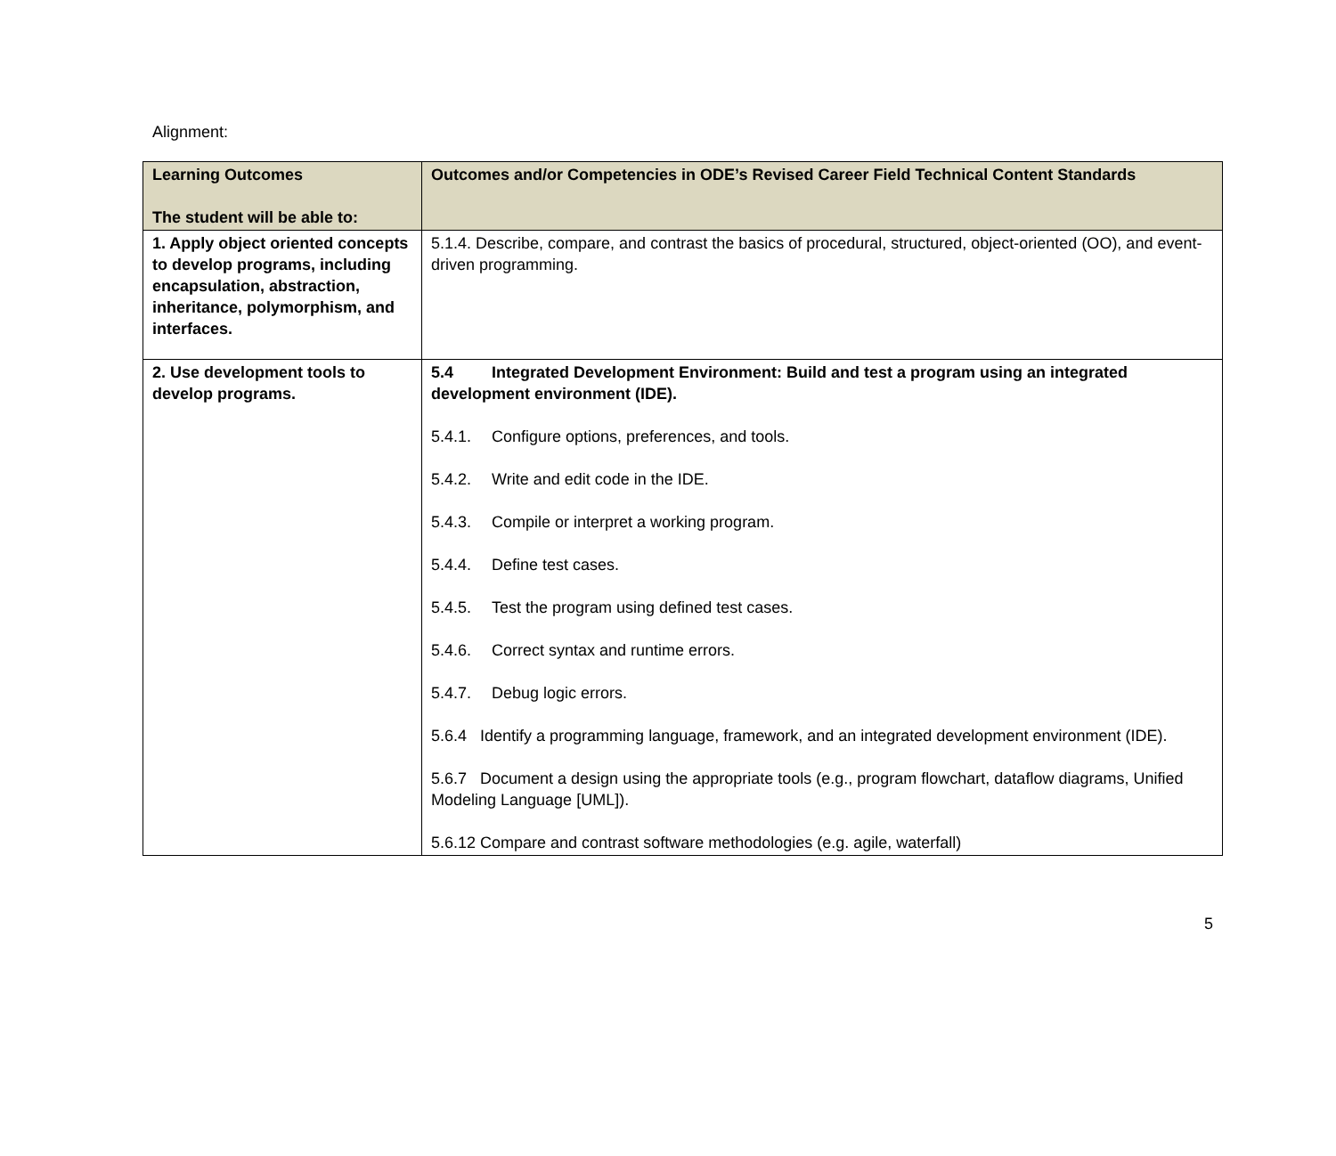Alignment:
| Learning Outcomes The student will be able to: | Outcomes and/or Competencies in ODE’s Revised Career Field Technical Content Standards |
| --- | --- |
| 1. Apply object oriented concepts to develop programs, including encapsulation, abstraction, inheritance, polymorphism, and interfaces. | 5.1.4. Describe, compare, and contrast the basics of procedural, structured, object-oriented (OO), and event-driven programming. |
| 2. Use development tools to develop programs. | 5.4 Integrated Development Environment: Build and test a program using an integrated development environment (IDE). 5.4.1. Configure options, preferences, and tools. 5.4.2. Write and edit code in the IDE. 5.4.3. Compile or interpret a working program. 5.4.4. Define test cases. 5.4.5. Test the program using defined test cases. 5.4.6. Correct syntax and runtime errors. 5.4.7. Debug logic errors. 5.6.4 Identify a programming language, framework, and an integrated development environment (IDE). 5.6.7 Document a design using the appropriate tools (e.g., program flowchart, dataflow diagrams, Unified Modeling Language [UML]). 5.6.12 Compare and contrast software methodologies (e.g. agile, waterfall) |
5